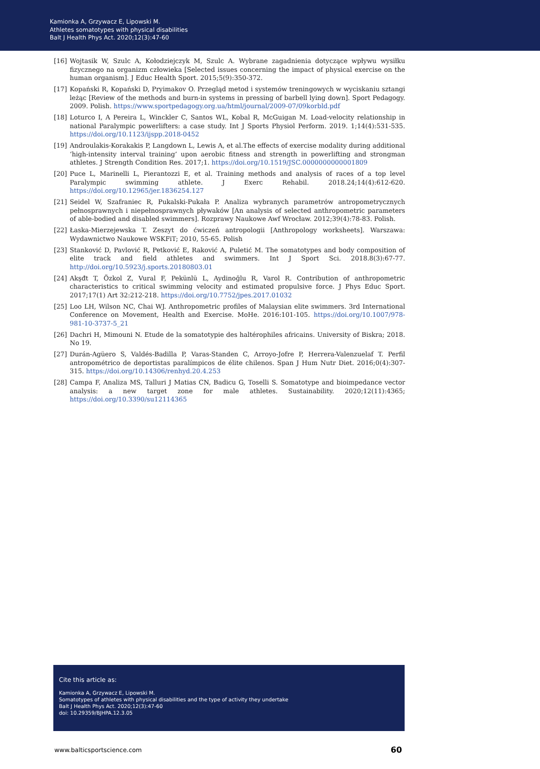Kamionka A, Grzywacz E, Lipowski M.
Athletes somatotypes with physical disabilities
Balt J Health Phys Act. 2020;12(3):47-60
[16] Wojtasik W, Szulc A, Kołodziejczyk M, Szulc A. Wybrane zagadnienia dotyczące wpływu wysiłku fizycznego na organizm człowieka [Selected issues concerning the impact of physical exercise on the human organism]. J Educ Health Sport. 2015;5(9):350-372.
[17] Kopański R, Kopański D, Pryimakov O. Przegląd metod i systemów treningowych w wyciskaniu sztangi leżąc [Review of the methods and burn-in systems in pressing of barbell lying down]. Sport Pedagogy. 2009. Polish. https://www.sportpedagogy.org.ua/html/journal/2009-07/09korbld.pdf
[18] Loturco I, A Pereira L, Winckler C, Santos WL, Kobal R, McGuigan M. Load-velocity relationship in national Paralympic powerlifters: a case study. Int J Sports Physiol Perform. 2019. 1;14(4):531-535. https://doi.org/10.1123/ijspp.2018-0452
[19] Androulakis-Korakakis P, Langdown L, Lewis A, et al.The effects of exercise modality during additional ‘high-intensity interval training’ upon aerobic fitness and strength in powerlifting and strongman athletes. J Strength Condition Res. 2017;1. https://doi.org/10.1519/JSC.0000000000001809
[20] Puce L, Marinelli L, Pierantozzi E, et al. Training methods and analysis of races of a top level Paralympic swimming athlete. J Exerc Rehabil. 2018.24;14(4):612-620. https://doi.org/10.12965/jer.1836254.127
[21] Seidel W, Szafraniec R, Pukalski-Pukała P. Analiza wybranych parametrów antropometrycznych pełnosprawnych i niepełnosprawnych pływaków [An analysis of selected anthropometric parameters of able-bodied and disabled swimmers]. Rozprawy Naukowe Awf Wrocław. 2012;39(4):78-83. Polish.
[22] Łaska-Mierzejewska T. Zeszyt do ćwiczeń antropologii [Anthropology worksheets]. Warszawa: Wydawnictwo Naukowe WSKFiT; 2010, 55-65. Polish
[23] Stanković D, Pavlović R, Petković E, Raković A, Puletić M. The somatotypes and body composition of elite track and field athletes and swimmers. Int J Sport Sci. 2018.8(3):67-77. http://doi.org/10.5923/j.sports.20180803.01
[24] Akşđt T, Özkol Z, Vural F, Pekünlü L, Aydinoğlu R, Varol R. Contribution of anthropometric characteristics to critical swimming velocity and estimated propulsive force. J Phys Educ Sport. 2017;17(1) Art 32:212-218. https://doi.org/10.7752/jpes.2017.01032
[25] Loo LH, Wilson NC, Chai WJ. Anthropometric profiles of Malaysian elite swimmers. 3rd International Conference on Movement, Health and Exercise. MoHe. 2016:101-105. https://doi.org/10.1007/978-981-10-3737-5_21
[26] Dachri H, Mimouni N. Etude de la somatotypie des haltérophiles africains. University of Biskra; 2018. No 19.
[27] Durán-Agüero S, Valdés-Badilla P, Varas-Standen C, Arroyo-Jofre P, Herrera-Valenzuelaf T. Perfil antropométrico de deportistas paralímpicos de élite chilenos. Span J Hum Nutr Diet. 2016;0(4):307-315. https://doi.org/10.14306/renhyd.20.4.253
[28] Campa F, Analiza MS, Talluri J Matias CN, Badicu G, Toselli S. Somatotype and bioimpedance vector analysis: a new target zone for male athletes. Sustainability. 2020;12(11):4365; https://doi.org/10.3390/su12114365
Cite this article as:
Kamionka A, Grzywacz E, Lipowski M.
Somatotypes of athletes with physical disabilities and the type of activity they undertake
Balt J Health Phys Act. 2020;12(3):47-60
doi: 10.29359/BJHPA.12.3.05
www.balticsportscience.com 60